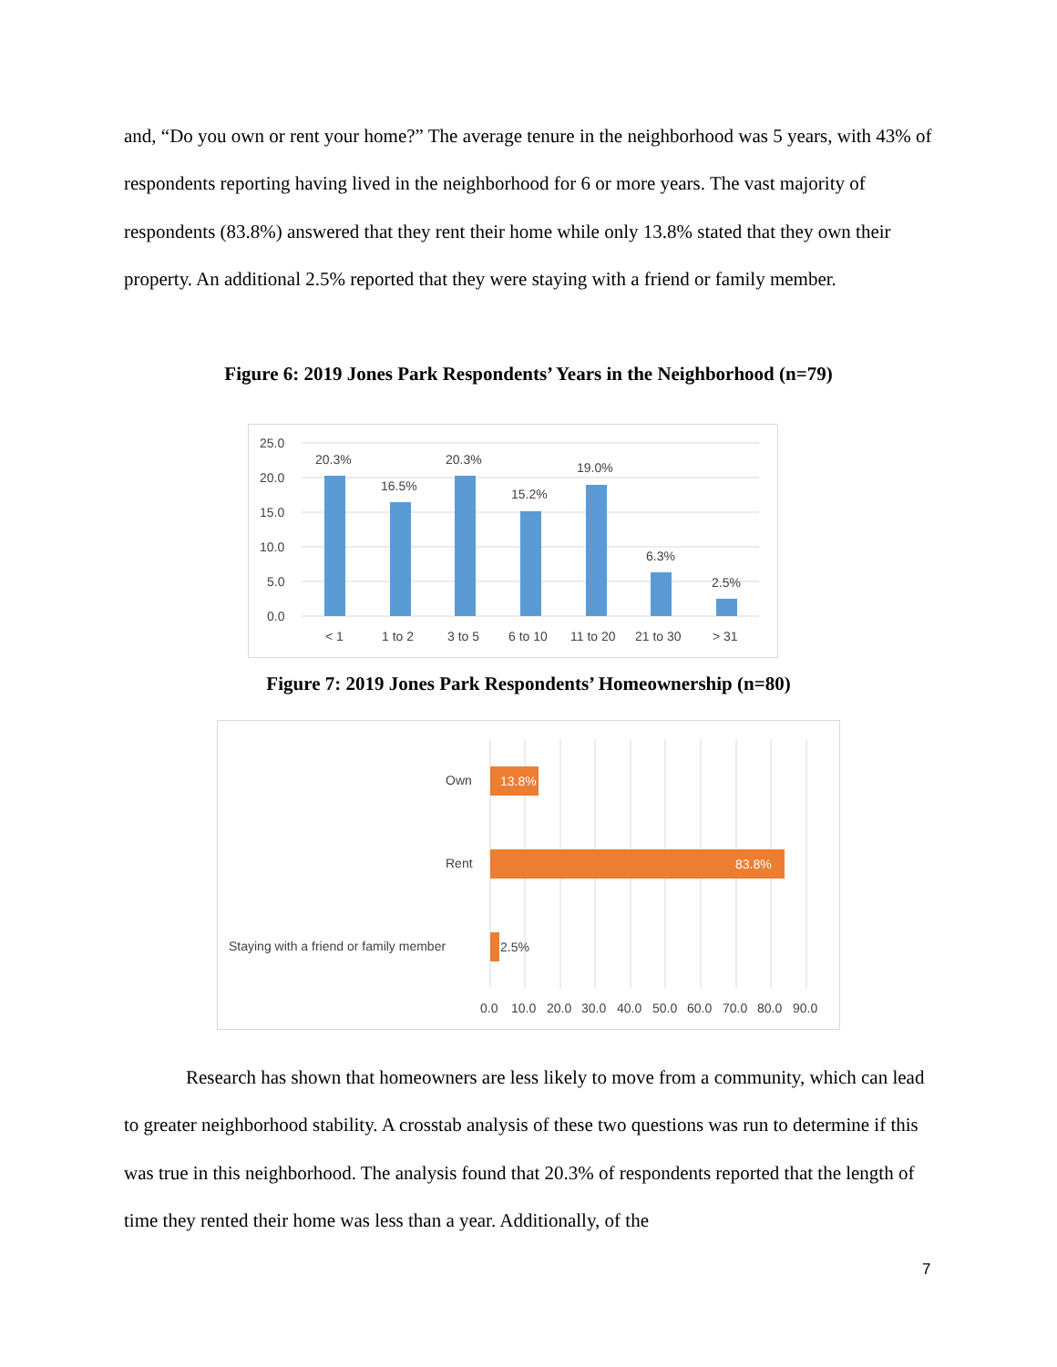and, “Do you own or rent your home?” The average tenure in the neighborhood was 5 years, with 43% of respondents reporting having lived in the neighborhood for 6 or more years. The vast majority of respondents (83.8%) answered that they rent their home while only 13.8% stated that they own their property. An additional 2.5% reported that they were staying with a friend or family member.
Figure 6: 2019 Jones Park Respondents’ Years in the Neighborhood (n=79)
25.0
20.0
15.0
10.0
5.0
0.0
20.3%
16.5%
20.3%
15.2%
19.0%
6.3%
2.5%
< 1
1 to 2
3 to 5
6 to 10
11 to 20
21 to 30
> 31
Figure 7: 2019 Jones Park Respondents’ Homeownership (n=80)
Own
Rent
Staying with a friend or family member
13.8%
83.8%
2.5%
0.0
10.0
20.0
30.0
40.0
50.0
60.0
70.0
80.0
90.0
Research has shown that homeowners are less likely to move from a community, which can lead to greater neighborhood stability. A crosstab analysis of these two questions was run to determine if this was true in this neighborhood. The analysis found that 20.3% of respondents reported that the length of time they rented their home was less than a year. Additionally, of the
7